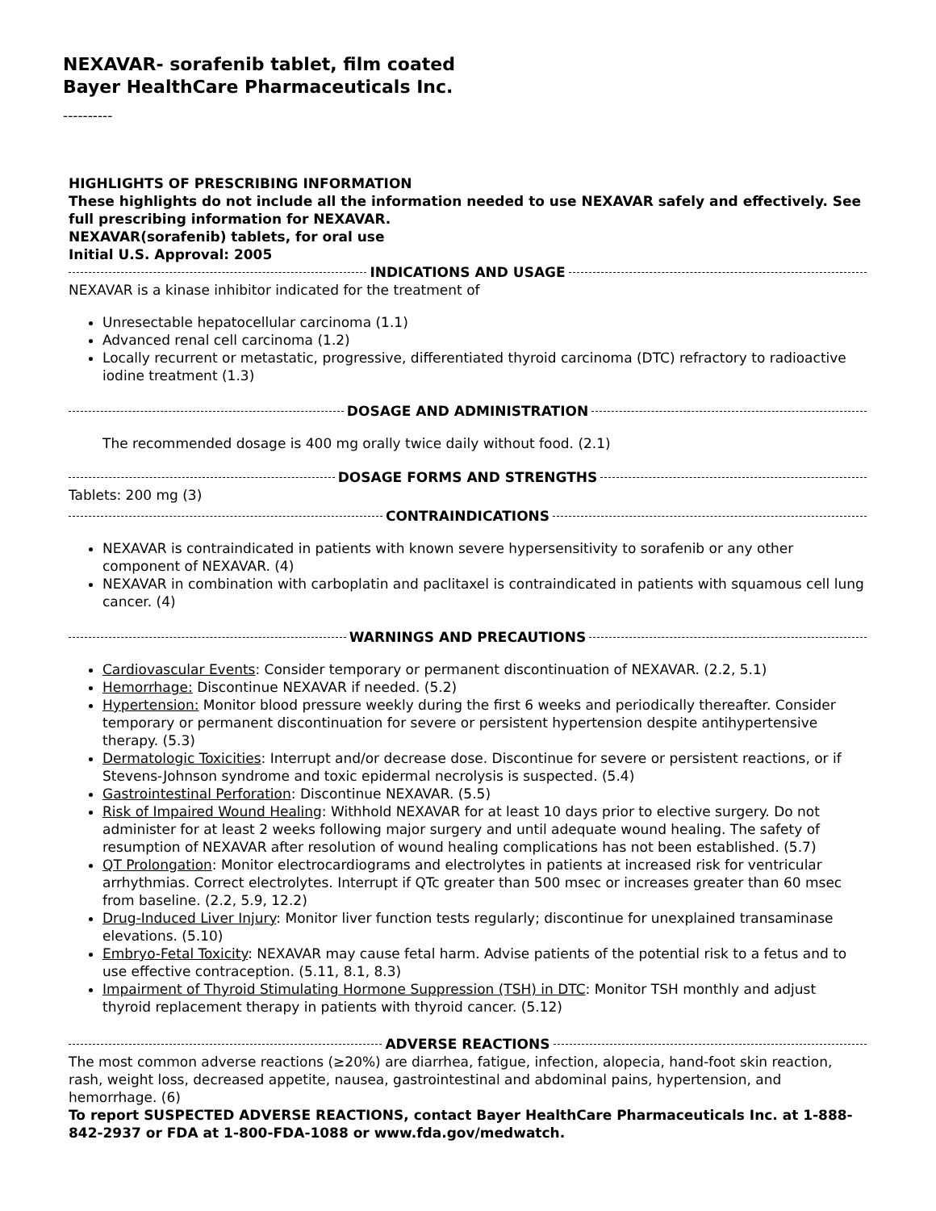NEXAVAR- sorafenib tablet, film coated
Bayer HealthCare Pharmaceuticals Inc.
----------
HIGHLIGHTS OF PRESCRIBING INFORMATION
These highlights do not include all the information needed to use NEXAVAR safely and effectively. See full prescribing information for NEXAVAR.
NEXAVAR(sorafenib) tablets, for oral use
Initial U.S. Approval: 2005
INDICATIONS AND USAGE
NEXAVAR is a kinase inhibitor indicated for the treatment of
Unresectable hepatocellular carcinoma (1.1)
Advanced renal cell carcinoma (1.2)
Locally recurrent or metastatic, progressive, differentiated thyroid carcinoma (DTC) refractory to radioactive iodine treatment (1.3)
DOSAGE AND ADMINISTRATION
The recommended dosage is 400 mg orally twice daily without food. (2.1)
DOSAGE FORMS AND STRENGTHS
Tablets: 200 mg (3)
CONTRAINDICATIONS
NEXAVAR is contraindicated in patients with known severe hypersensitivity to sorafenib or any other component of NEXAVAR. (4)
NEXAVAR in combination with carboplatin and paclitaxel is contraindicated in patients with squamous cell lung cancer. (4)
WARNINGS AND PRECAUTIONS
Cardiovascular Events: Consider temporary or permanent discontinuation of NEXAVAR. (2.2, 5.1)
Hemorrhage: Discontinue NEXAVAR if needed. (5.2)
Hypertension: Monitor blood pressure weekly during the first 6 weeks and periodically thereafter. Consider temporary or permanent discontinuation for severe or persistent hypertension despite antihypertensive therapy. (5.3)
Dermatologic Toxicities: Interrupt and/or decrease dose. Discontinue for severe or persistent reactions, or if Stevens-Johnson syndrome and toxic epidermal necrolysis is suspected. (5.4)
Gastrointestinal Perforation: Discontinue NEXAVAR. (5.5)
Risk of Impaired Wound Healing: Withhold NEXAVAR for at least 10 days prior to elective surgery. Do not administer for at least 2 weeks following major surgery and until adequate wound healing. The safety of resumption of NEXAVAR after resolution of wound healing complications has not been established. (5.7)
QT Prolongation: Monitor electrocardiograms and electrolytes in patients at increased risk for ventricular arrhythmias. Correct electrolytes. Interrupt if QTc greater than 500 msec or increases greater than 60 msec from baseline. (2.2, 5.9, 12.2)
Drug-Induced Liver Injury: Monitor liver function tests regularly; discontinue for unexplained transaminase elevations. (5.10)
Embryo-Fetal Toxicity: NEXAVAR may cause fetal harm. Advise patients of the potential risk to a fetus and to use effective contraception. (5.11, 8.1, 8.3)
Impairment of Thyroid Stimulating Hormone Suppression (TSH) in DTC: Monitor TSH monthly and adjust thyroid replacement therapy in patients with thyroid cancer. (5.12)
ADVERSE REACTIONS
The most common adverse reactions (≥20%) are diarrhea, fatigue, infection, alopecia, hand-foot skin reaction, rash, weight loss, decreased appetite, nausea, gastrointestinal and abdominal pains, hypertension, and hemorrhage. (6)
To report SUSPECTED ADVERSE REACTIONS, contact Bayer HealthCare Pharmaceuticals Inc. at 1-888-842-2937 or FDA at 1-800-FDA-1088 or www.fda.gov/medwatch.